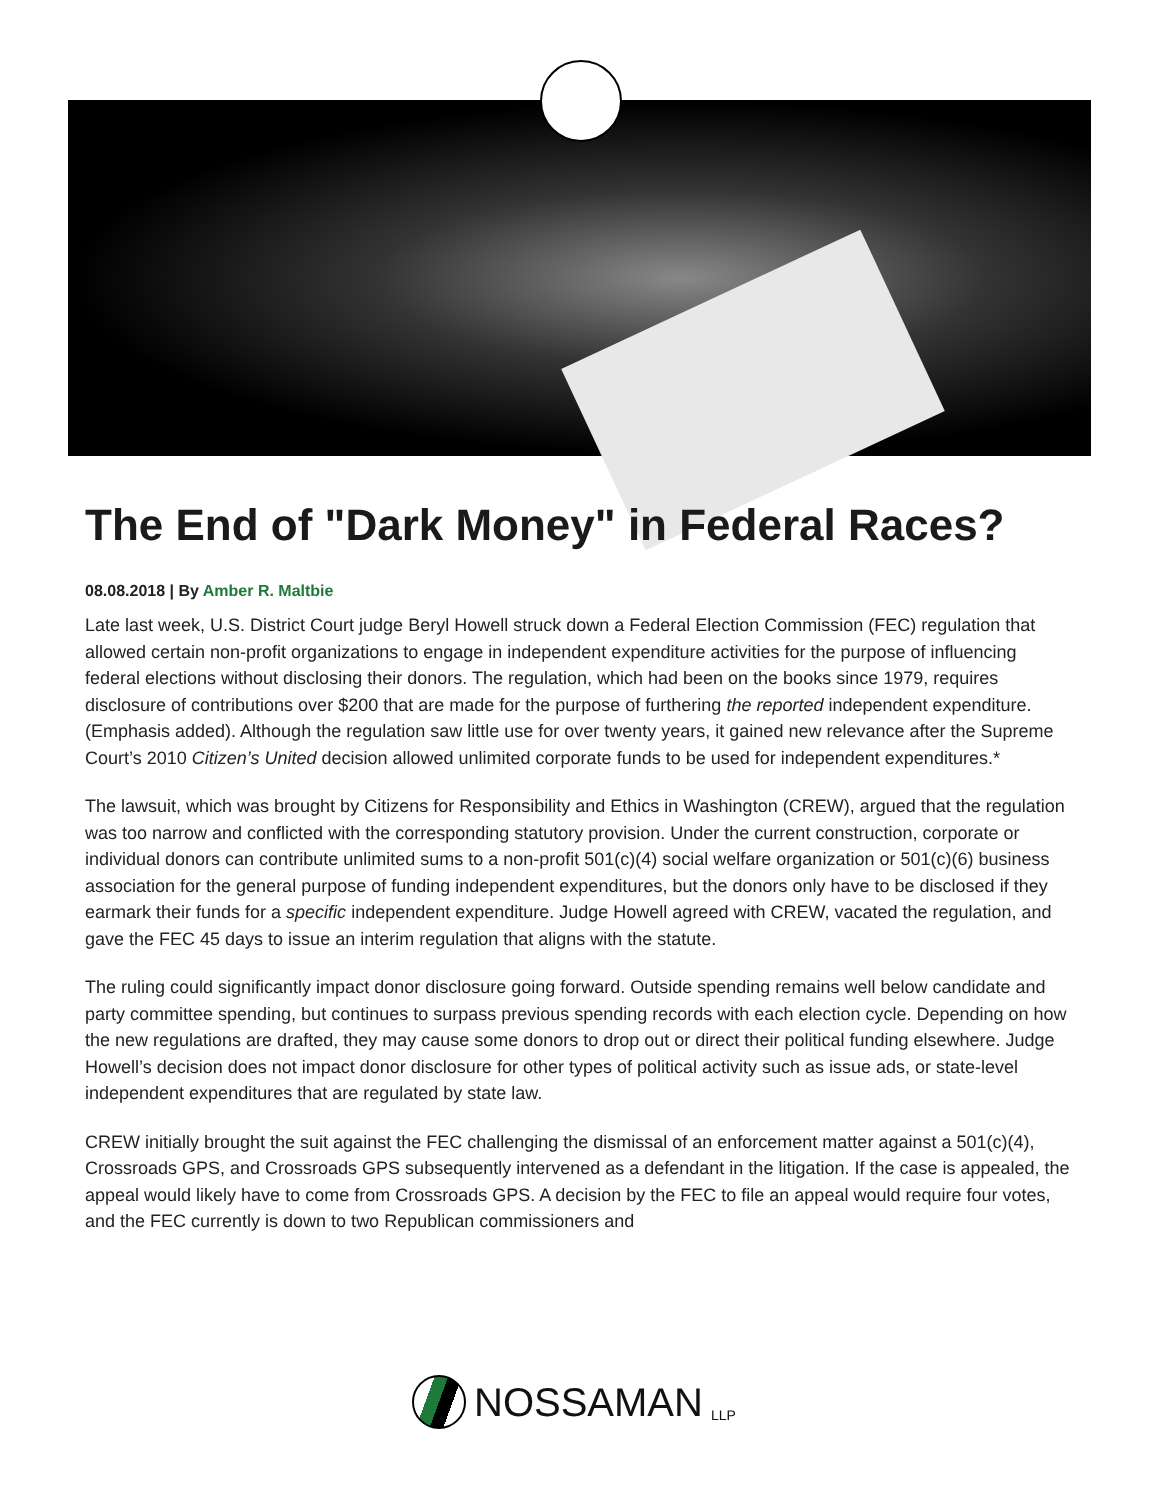The End of "Dark Money" in Federal Races?
08.08.2018 | By Amber R. Maltbie
Late last week, U.S. District Court judge Beryl Howell struck down a Federal Election Commission (FEC) regulation that allowed certain non-profit organizations to engage in independent expenditure activities for the purpose of influencing federal elections without disclosing their donors. The regulation, which had been on the books since 1979, requires disclosure of contributions over $200 that are made for the purpose of furthering the reported independent expenditure. (Emphasis added). Although the regulation saw little use for over twenty years, it gained new relevance after the Supreme Court’s 2010 Citizen’s United decision allowed unlimited corporate funds to be used for independent expenditures.*
The lawsuit, which was brought by Citizens for Responsibility and Ethics in Washington (CREW), argued that the regulation was too narrow and conflicted with the corresponding statutory provision. Under the current construction, corporate or individual donors can contribute unlimited sums to a non-profit 501(c)(4) social welfare organization or 501(c)(6) business association for the general purpose of funding independent expenditures, but the donors only have to be disclosed if they earmark their funds for a specific independent expenditure. Judge Howell agreed with CREW, vacated the regulation, and gave the FEC 45 days to issue an interim regulation that aligns with the statute.
The ruling could significantly impact donor disclosure going forward. Outside spending remains well below candidate and party committee spending, but continues to surpass previous spending records with each election cycle. Depending on how the new regulations are drafted, they may cause some donors to drop out or direct their political funding elsewhere. Judge Howell’s decision does not impact donor disclosure for other types of political activity such as issue ads, or state-level independent expenditures that are regulated by state law.
CREW initially brought the suit against the FEC challenging the dismissal of an enforcement matter against a 501(c)(4), Crossroads GPS, and Crossroads GPS subsequently intervened as a defendant in the litigation. If the case is appealed, the appeal would likely have to come from Crossroads GPS. A decision by the FEC to file an appeal would require four votes, and the FEC currently is down to two Republican commissioners and
NOSSAMAN LLP